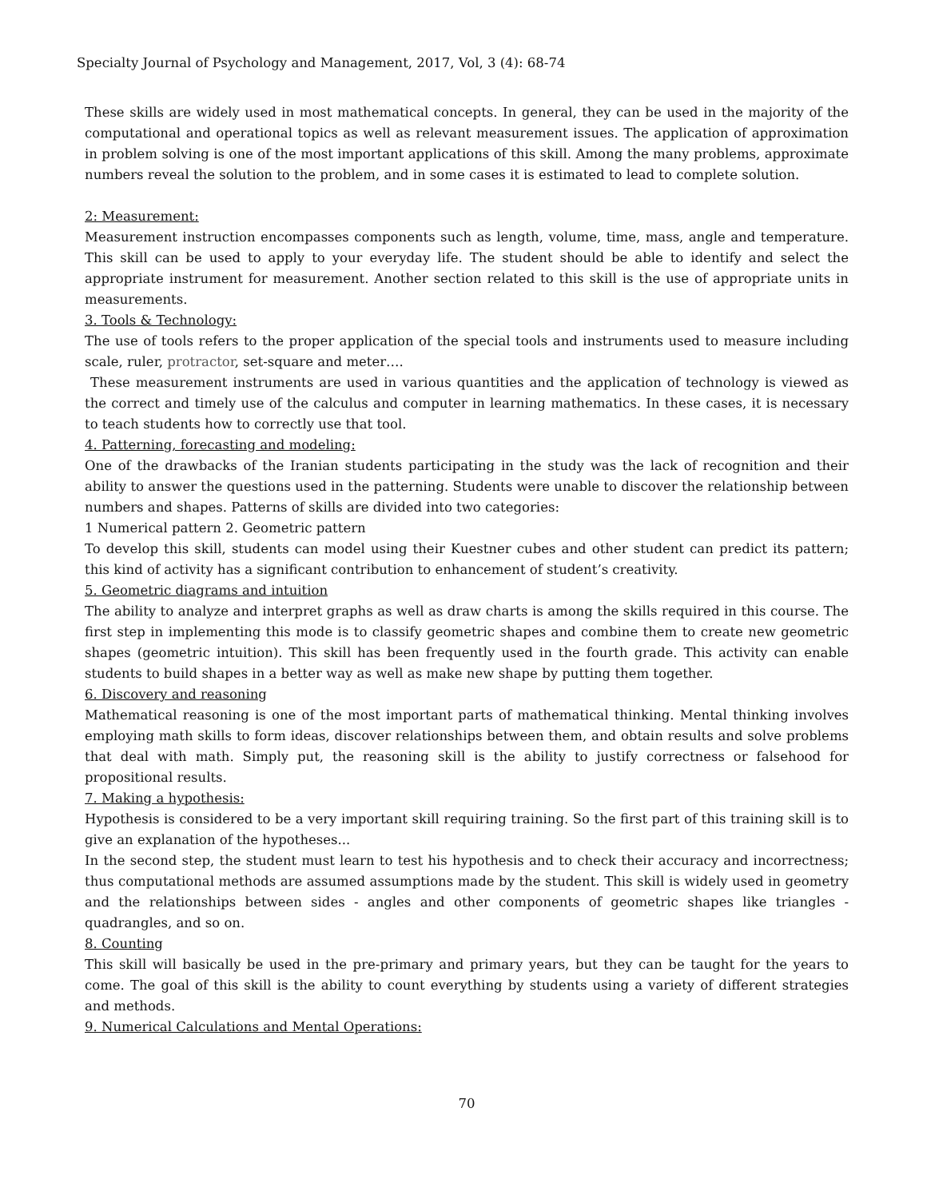Specialty Journal of Psychology and Management, 2017, Vol, 3 (4): 68-74
These skills are widely used in most mathematical concepts. In general, they can be used in the majority of the computational and operational topics as well as relevant measurement issues. The application of approximation in problem solving is one of the most important applications of this skill. Among the many problems, approximate numbers reveal the solution to the problem, and in some cases it is estimated to lead to complete solution.
2: Measurement:
Measurement instruction encompasses components such as length, volume, time, mass, angle and temperature. This skill can be used to apply to your everyday life. The student should be able to identify and select the appropriate instrument for measurement. Another section related to this skill is the use of appropriate units in measurements.
3. Tools & Technology:
The use of tools refers to the proper application of the special tools and instruments used to measure including scale, ruler, protractor, set-square and meter….
These measurement instruments are used in various quantities and the application of technology is viewed as the correct and timely use of the calculus and computer in learning mathematics. In these cases, it is necessary to teach students how to correctly use that tool.
4. Patterning, forecasting and modeling:
One of the drawbacks of the Iranian students participating in the study was the lack of recognition and their ability to answer the questions used in the patterning. Students were unable to discover the relationship between numbers and shapes. Patterns of skills are divided into two categories:
1 Numerical pattern 2. Geometric pattern
To develop this skill, students can model using their Kuestner cubes and other student can predict its pattern; this kind of activity has a significant contribution to enhancement of student’s creativity.
5. Geometric diagrams and intuition
The ability to analyze and interpret graphs as well as draw charts is among the skills required in this course. The first step in implementing this mode is to classify geometric shapes and combine them to create new geometric shapes (geometric intuition). This skill has been frequently used in the fourth grade. This activity can enable students to build shapes in a better way as well as make new shape by putting them together.
6. Discovery and reasoning
Mathematical reasoning is one of the most important parts of mathematical thinking. Mental thinking involves employing math skills to form ideas, discover relationships between them, and obtain results and solve problems that deal with math. Simply put, the reasoning skill is the ability to justify correctness or falsehood for propositional results.
7. Making a hypothesis:
Hypothesis is considered to be a very important skill requiring training. So the first part of this training skill is to give an explanation of the hypotheses...
In the second step, the student must learn to test his hypothesis and to check their accuracy and incorrectness; thus computational methods are assumed assumptions made by the student. This skill is widely used in geometry and the relationships between sides - angles and other components of geometric shapes like triangles - quadrangles, and so on.
8. Counting
This skill will basically be used in the pre-primary and primary years, but they can be taught for the years to come. The goal of this skill is the ability to count everything by students using a variety of different strategies and methods.
9. Numerical Calculations and Mental Operations:
70